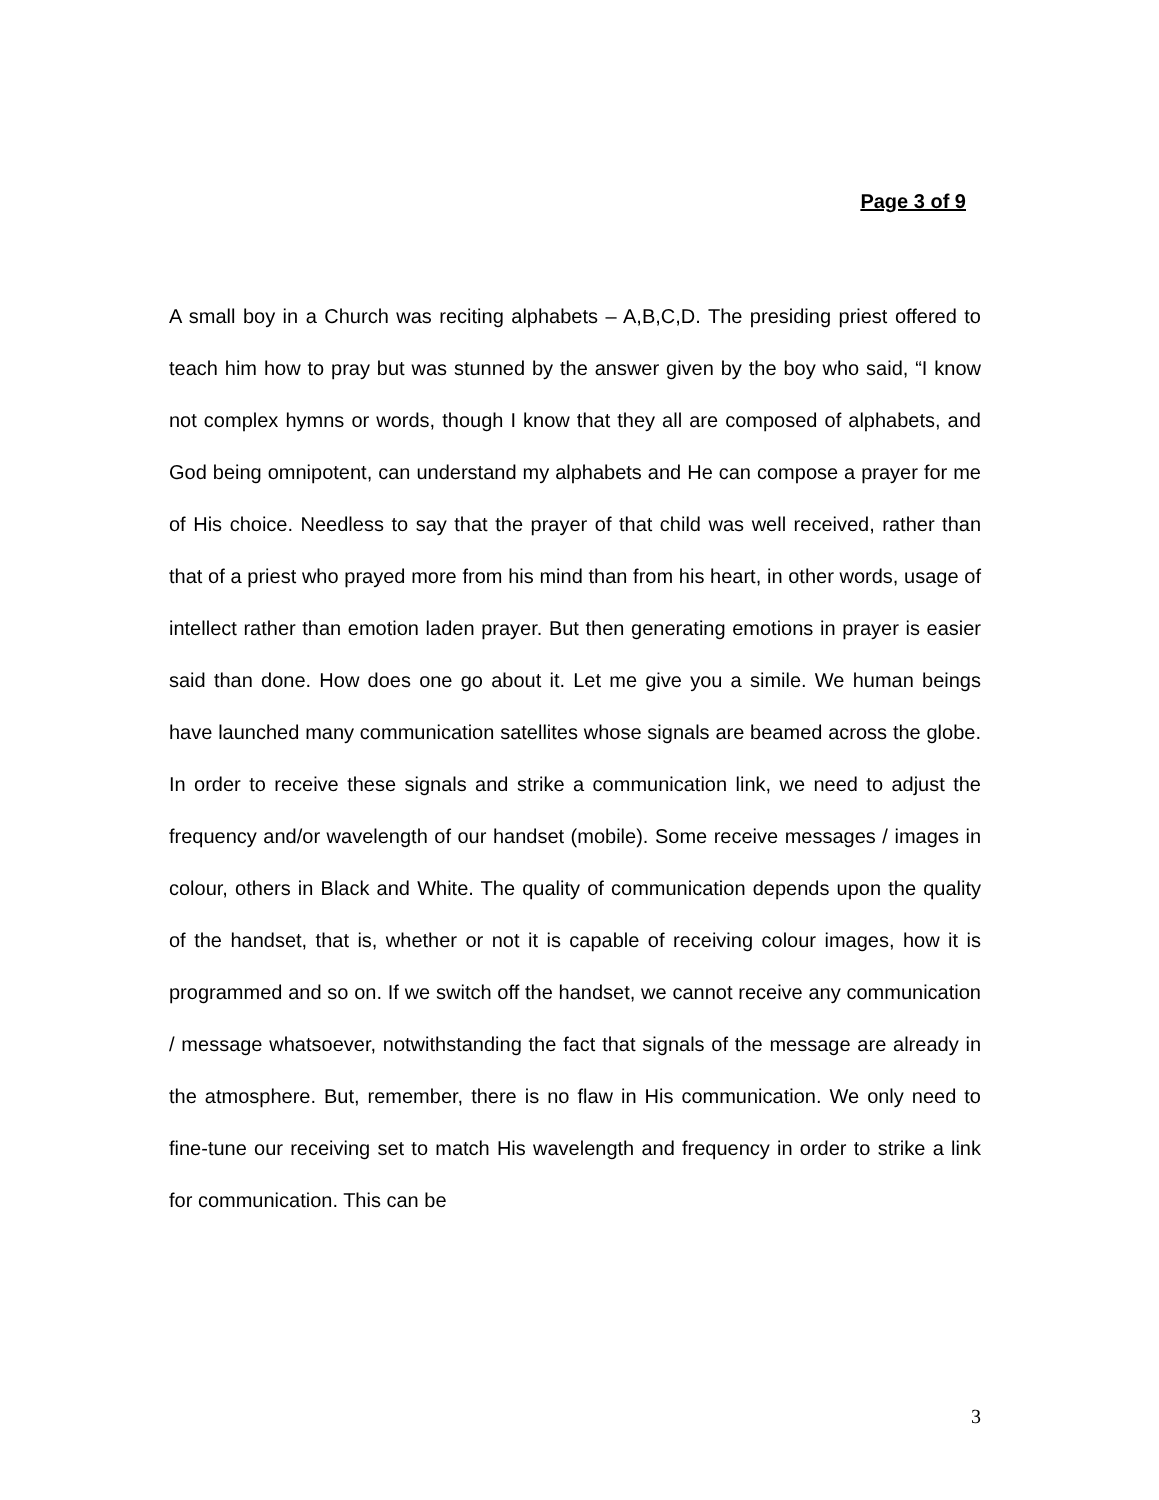Page 3 of 9
A small boy in a Church was reciting alphabets – A,B,C,D. The presiding priest offered to teach him how to pray but was stunned by the answer given by the boy who said, “I know not complex hymns or words, though I know that they all are composed of alphabets, and God being omnipotent, can understand my alphabets and He can compose a prayer for me of His choice. Needless to say that the prayer of that child was well received, rather than that of a priest who prayed more from his mind than from his heart, in other words, usage of intellect rather than emotion laden prayer. But then generating emotions in prayer is easier said than done. How does one go about it. Let me give you a simile. We human beings have launched many communication satellites whose signals are beamed across the globe. In order to receive these signals and strike a communication link, we need to adjust the frequency and/or wavelength of our handset (mobile). Some receive messages / images in colour, others in Black and White. The quality of communication depends upon the quality of the handset, that is, whether or not it is capable of receiving colour images, how it is programmed and so on. If we switch off the handset, we cannot receive any communication / message whatsoever, notwithstanding the fact that signals of the message are already in the atmosphere. But, remember, there is no flaw in His communication. We only need to fine-tune our receiving set to match His wavelength and frequency in order to strike a link for communication. This can be
3